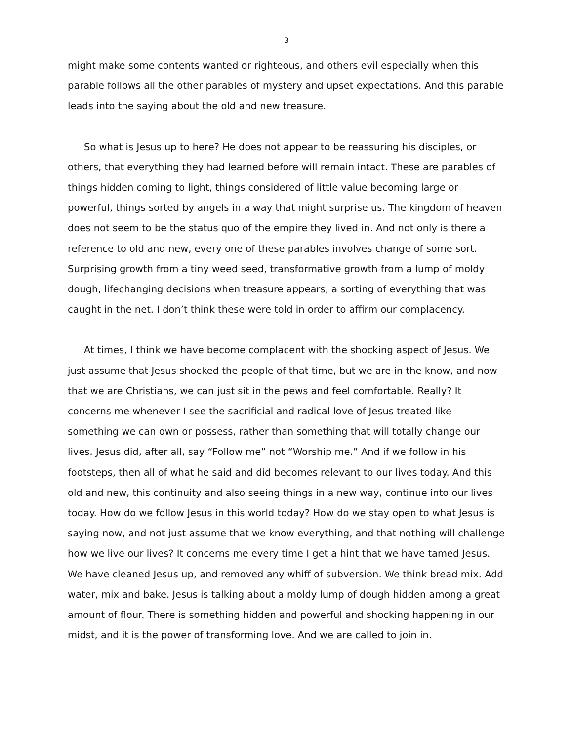3
might make some contents wanted or righteous, and others evil especially when this parable follows all the other parables of mystery and upset expectations. And this parable leads into the saying about the old and new treasure.
So what is Jesus up to here? He does not appear to be reassuring his disciples, or others, that everything they had learned before will remain intact. These are parables of things hidden coming to light, things considered of little value becoming large or powerful, things sorted by angels in a way that might surprise us. The kingdom of heaven does not seem to be the status quo of the empire they lived in. And not only is there a reference to old and new, every one of these parables involves change of some sort. Surprising growth from a tiny weed seed, transformative growth from a lump of moldy dough, lifechanging decisions when treasure appears, a sorting of everything that was caught in the net. I don’t think these were told in order to affirm our complacency.
At times, I think we have become complacent with the shocking aspect of Jesus. We just assume that Jesus shocked the people of that time, but we are in the know, and now that we are Christians, we can just sit in the pews and feel comfortable. Really? It concerns me whenever I see the sacrificial and radical love of Jesus treated like something we can own or possess, rather than something that will totally change our lives. Jesus did, after all, say “Follow me” not “Worship me.” And if we follow in his footsteps, then all of what he said and did becomes relevant to our lives today. And this old and new, this continuity and also seeing things in a new way, continue into our lives today. How do we follow Jesus in this world today? How do we stay open to what Jesus is saying now, and not just assume that we know everything, and that nothing will challenge how we live our lives? It concerns me every time I get a hint that we have tamed Jesus. We have cleaned Jesus up, and removed any whiff of subversion. We think bread mix. Add water, mix and bake. Jesus is talking about a moldy lump of dough hidden among a great amount of flour. There is something hidden and powerful and shocking happening in our midst, and it is the power of transforming love. And we are called to join in.